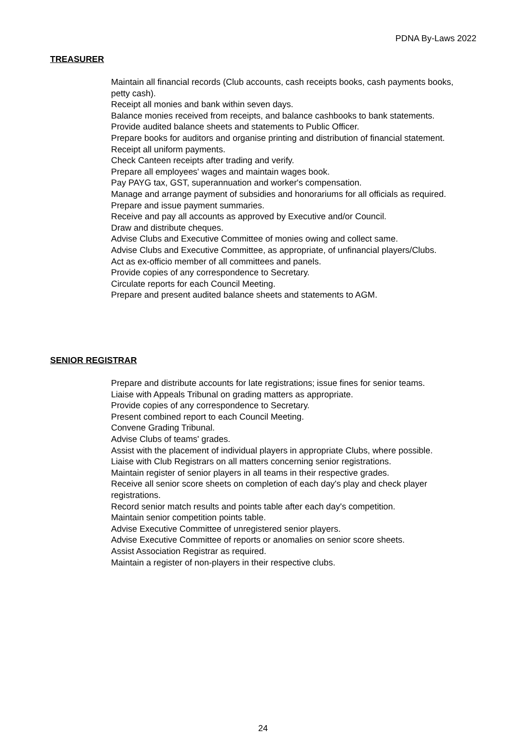PDNA By-Laws 2022
TREASURER
Maintain all financial records (Club accounts, cash receipts books, cash payments books, petty cash).
Receipt all monies and bank within seven days.
Balance monies received from receipts, and balance cashbooks to bank statements.
Provide audited balance sheets and statements to Public Officer.
Prepare books for auditors and organise printing and distribution of financial statement.
Receipt all uniform payments.
Check Canteen receipts after trading and verify.
Prepare all employees' wages and maintain wages book.
Pay PAYG tax, GST, superannuation and worker's compensation.
Manage and arrange payment of subsidies and honorariums for all officials as required.
Prepare and issue payment summaries.
Receive and pay all accounts as approved by Executive and/or Council.
Draw and distribute cheques.
Advise Clubs and Executive Committee of monies owing and collect same.
Advise Clubs and Executive Committee, as appropriate, of unfinancial players/Clubs.
Act as ex-officio member of all committees and panels.
Provide copies of any correspondence to Secretary.
Circulate reports for each Council Meeting.
Prepare and present audited balance sheets and statements to AGM.
SENIOR REGISTRAR
Prepare and distribute accounts for late registrations; issue fines for senior teams.
Liaise with Appeals Tribunal on grading matters as appropriate.
Provide copies of any correspondence to Secretary.
Present combined report to each Council Meeting.
Convene Grading Tribunal.
Advise Clubs of teams' grades.
Assist with the placement of individual players in appropriate Clubs, where possible.
Liaise with Club Registrars on all matters concerning senior registrations.
Maintain register of senior players in all teams in their respective grades.
Receive all senior score sheets on completion of each day's play and check player registrations.
Record senior match results and points table after each day's competition.
Maintain senior competition points table.
Advise Executive Committee of unregistered senior players.
Advise Executive Committee of reports or anomalies on senior score sheets.
Assist Association Registrar as required.
Maintain a register of non-players in their respective clubs.
24